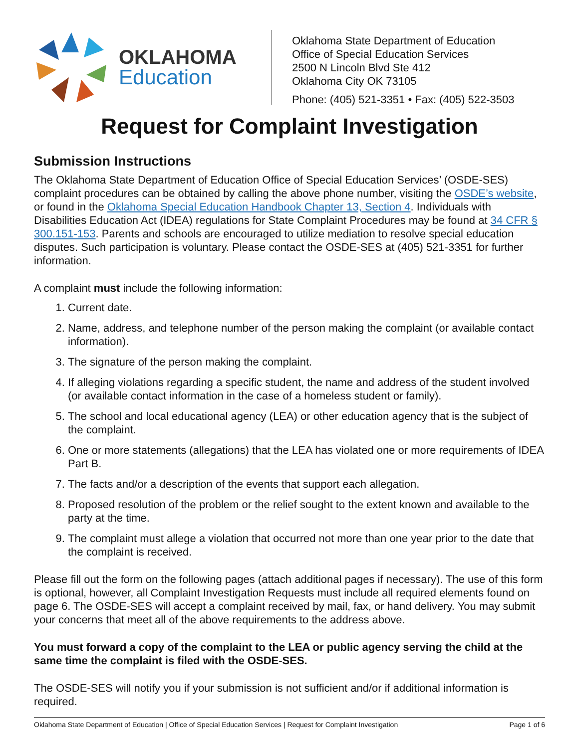OKLAHOMA
Education
Oklahoma State Department of Education
Office of Special Education Services
2500 N Lincoln Blvd Ste 412
Oklahoma City OK 73105
Phone: (405) 521-3351 • Fax: (405) 522-3503
Request for Complaint Investigation
Submission Instructions
The Oklahoma State Department of Education Office of Special Education Services’ (OSDE-SES) complaint procedures can be obtained by calling the above phone number, visiting the OSDE’s website, or found in the Oklahoma Special Education Handbook Chapter 13, Section 4. Individuals with Disabilities Education Act (IDEA) regulations for State Complaint Procedures may be found at 34 CFR § 300.151-153. Parents and schools are encouraged to utilize mediation to resolve special education disputes. Such participation is voluntary. Please contact the OSDE-SES at (405) 521-3351 for further information.
A complaint must include the following information:
1. Current date.
2. Name, address, and telephone number of the person making the complaint (or available contact information).
3. The signature of the person making the complaint.
4. If alleging violations regarding a specific student, the name and address of the student involved (or available contact information in the case of a homeless student or family).
5. The school and local educational agency (LEA) or other education agency that is the subject of the complaint.
6. One or more statements (allegations) that the LEA has violated one or more requirements of IDEA Part B.
7. The facts and/or a description of the events that support each allegation.
8. Proposed resolution of the problem or the relief sought to the extent known and available to the party at the time.
9. The complaint must allege a violation that occurred not more than one year prior to the date that the complaint is received.
Please fill out the form on the following pages (attach additional pages if necessary). The use of this form is optional, however, all Complaint Investigation Requests must include all required elements found on page 6. The OSDE-SES will accept a complaint received by mail, fax, or hand delivery. You may submit your concerns that meet all of the above requirements to the address above.
You must forward a copy of the complaint to the LEA or public agency serving the child at the same time the complaint is filed with the OSDE-SES.
The OSDE-SES will notify you if your submission is not sufficient and/or if additional information is required.
Oklahoma State Department of Education | Office of Special Education Services | Request for Complaint Investigation Page 1 of 6